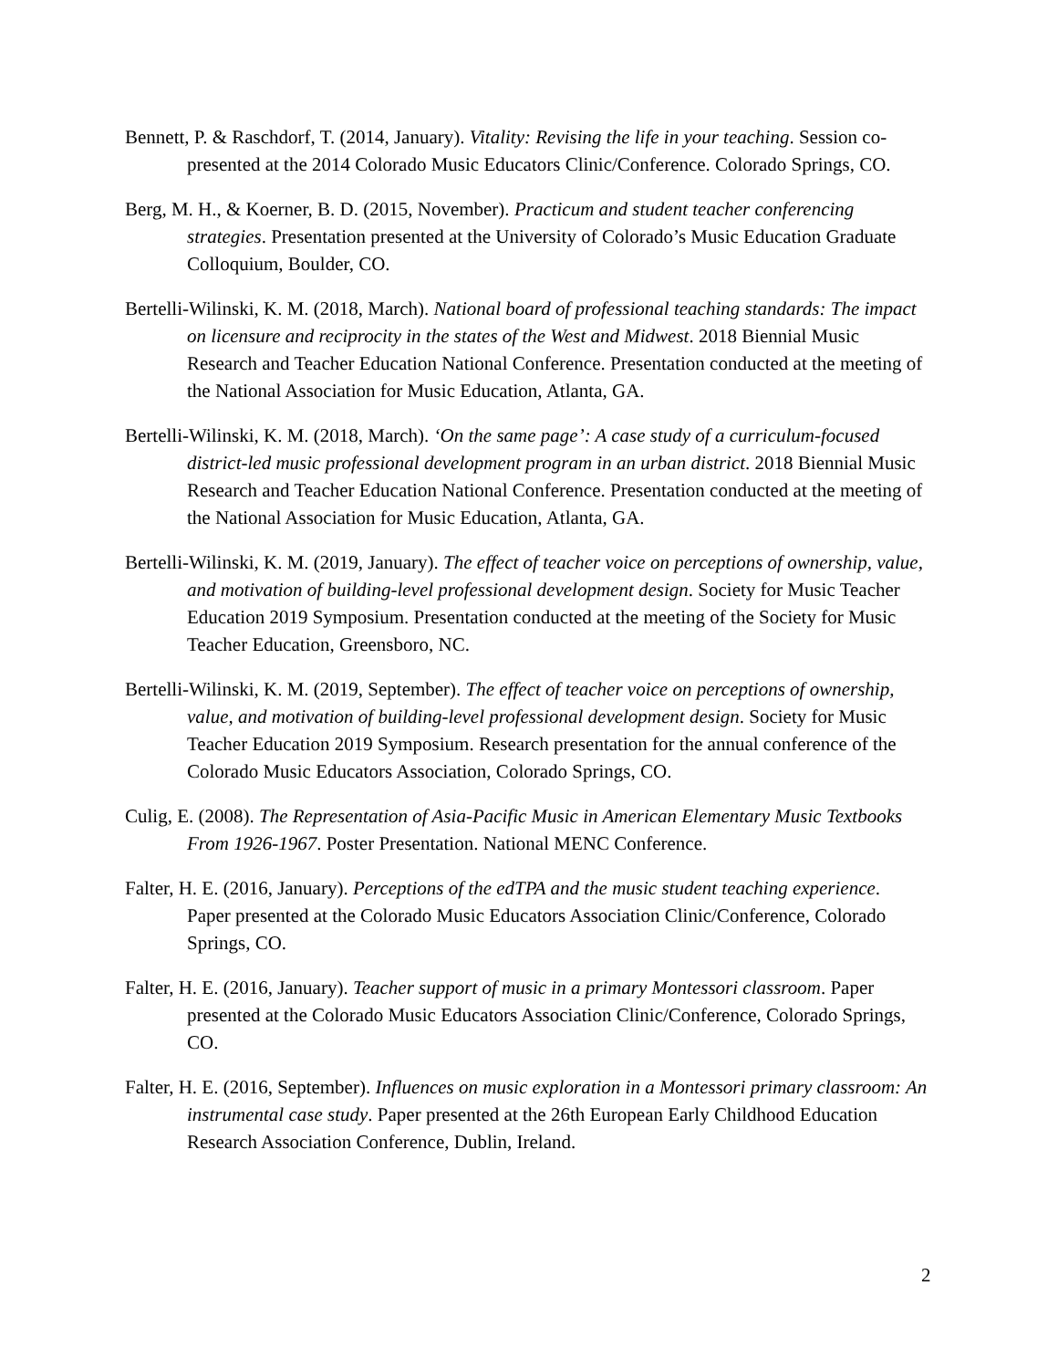Bennett, P. & Raschdorf, T. (2014, January). Vitality: Revising the life in your teaching. Session co-presented at the 2014 Colorado Music Educators Clinic/Conference. Colorado Springs, CO.
Berg, M. H., & Koerner, B. D. (2015, November). Practicum and student teacher conferencing strategies. Presentation presented at the University of Colorado’s Music Education Graduate Colloquium, Boulder, CO.
Bertelli-Wilinski, K. M. (2018, March). National board of professional teaching standards: The impact on licensure and reciprocity in the states of the West and Midwest. 2018 Biennial Music Research and Teacher Education National Conference. Presentation conducted at the meeting of the National Association for Music Education, Atlanta, GA.
Bertelli-Wilinski, K. M. (2018, March). ‘On the same page’: A case study of a curriculum-focused district-led music professional development program in an urban district. 2018 Biennial Music Research and Teacher Education National Conference. Presentation conducted at the meeting of the National Association for Music Education, Atlanta, GA.
Bertelli-Wilinski, K. M. (2019, January). The effect of teacher voice on perceptions of ownership, value, and motivation of building-level professional development design. Society for Music Teacher Education 2019 Symposium. Presentation conducted at the meeting of the Society for Music Teacher Education, Greensboro, NC.
Bertelli-Wilinski, K. M. (2019, September). The effect of teacher voice on perceptions of ownership, value, and motivation of building-level professional development design. Society for Music Teacher Education 2019 Symposium. Research presentation for the annual conference of the Colorado Music Educators Association, Colorado Springs, CO.
Culig, E. (2008). The Representation of Asia-Pacific Music in American Elementary Music Textbooks From 1926-1967. Poster Presentation. National MENC Conference.
Falter, H. E. (2016, January). Perceptions of the edTPA and the music student teaching experience. Paper presented at the Colorado Music Educators Association Clinic/Conference, Colorado Springs, CO.
Falter, H. E. (2016, January). Teacher support of music in a primary Montessori classroom. Paper presented at the Colorado Music Educators Association Clinic/Conference, Colorado Springs, CO.
Falter, H. E. (2016, September). Influences on music exploration in a Montessori primary classroom: An instrumental case study. Paper presented at the 26th European Early Childhood Education Research Association Conference, Dublin, Ireland.
2